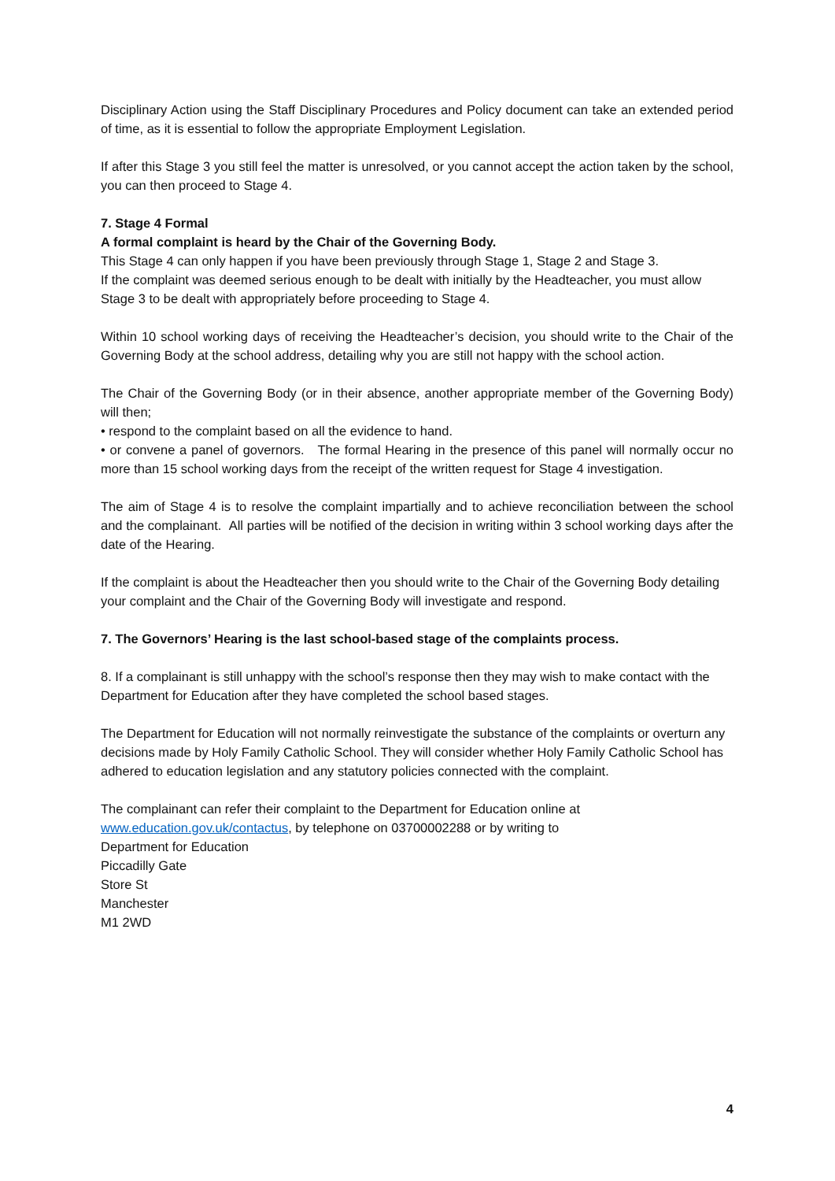Disciplinary Action using the Staff Disciplinary Procedures and Policy document can take an extended period of time, as it is essential to follow the appropriate Employment Legislation.
If after this Stage 3 you still feel the matter is unresolved, or you cannot accept the action taken by the school, you can then proceed to Stage 4.
7. Stage 4 Formal
A formal complaint is heard by the Chair of the Governing Body.
This Stage 4 can only happen if you have been previously through Stage 1, Stage 2 and Stage 3.
If the complaint was deemed serious enough to be dealt with initially by the Headteacher, you must allow Stage 3 to be dealt with appropriately before proceeding to Stage 4.
Within 10 school working days of receiving the Headteacher’s decision, you should write to the Chair of the Governing Body at the school address, detailing why you are still not happy with the school action.
The Chair of the Governing Body (or in their absence, another appropriate member of the Governing Body) will then;
• respond to the complaint based on all the evidence to hand.
• or convene a panel of governors. The formal Hearing in the presence of this panel will normally occur no more than 15 school working days from the receipt of the written request for Stage 4 investigation.
The aim of Stage 4 is to resolve the complaint impartially and to achieve reconciliation between the school and the complainant. All parties will be notified of the decision in writing within 3 school working days after the date of the Hearing.
If the complaint is about the Headteacher then you should write to the Chair of the Governing Body detailing your complaint and the Chair of the Governing Body will investigate and respond.
7. The Governors’ Hearing is the last school-based stage of the complaints process.
8. If a complainant is still unhappy with the school’s response then they may wish to make contact with the Department for Education after they have completed the school based stages.
The Department for Education will not normally reinvestigate the substance of the complaints or overturn any decisions made by Holy Family Catholic School. They will consider whether Holy Family Catholic School has adhered to education legislation and any statutory policies connected with the complaint.
The complainant can refer their complaint to the Department for Education online at www.education.gov.uk/contactus, by telephone on 03700002288 or by writing to
Department for Education
Piccadilly Gate
Store St
Manchester
M1 2WD
4